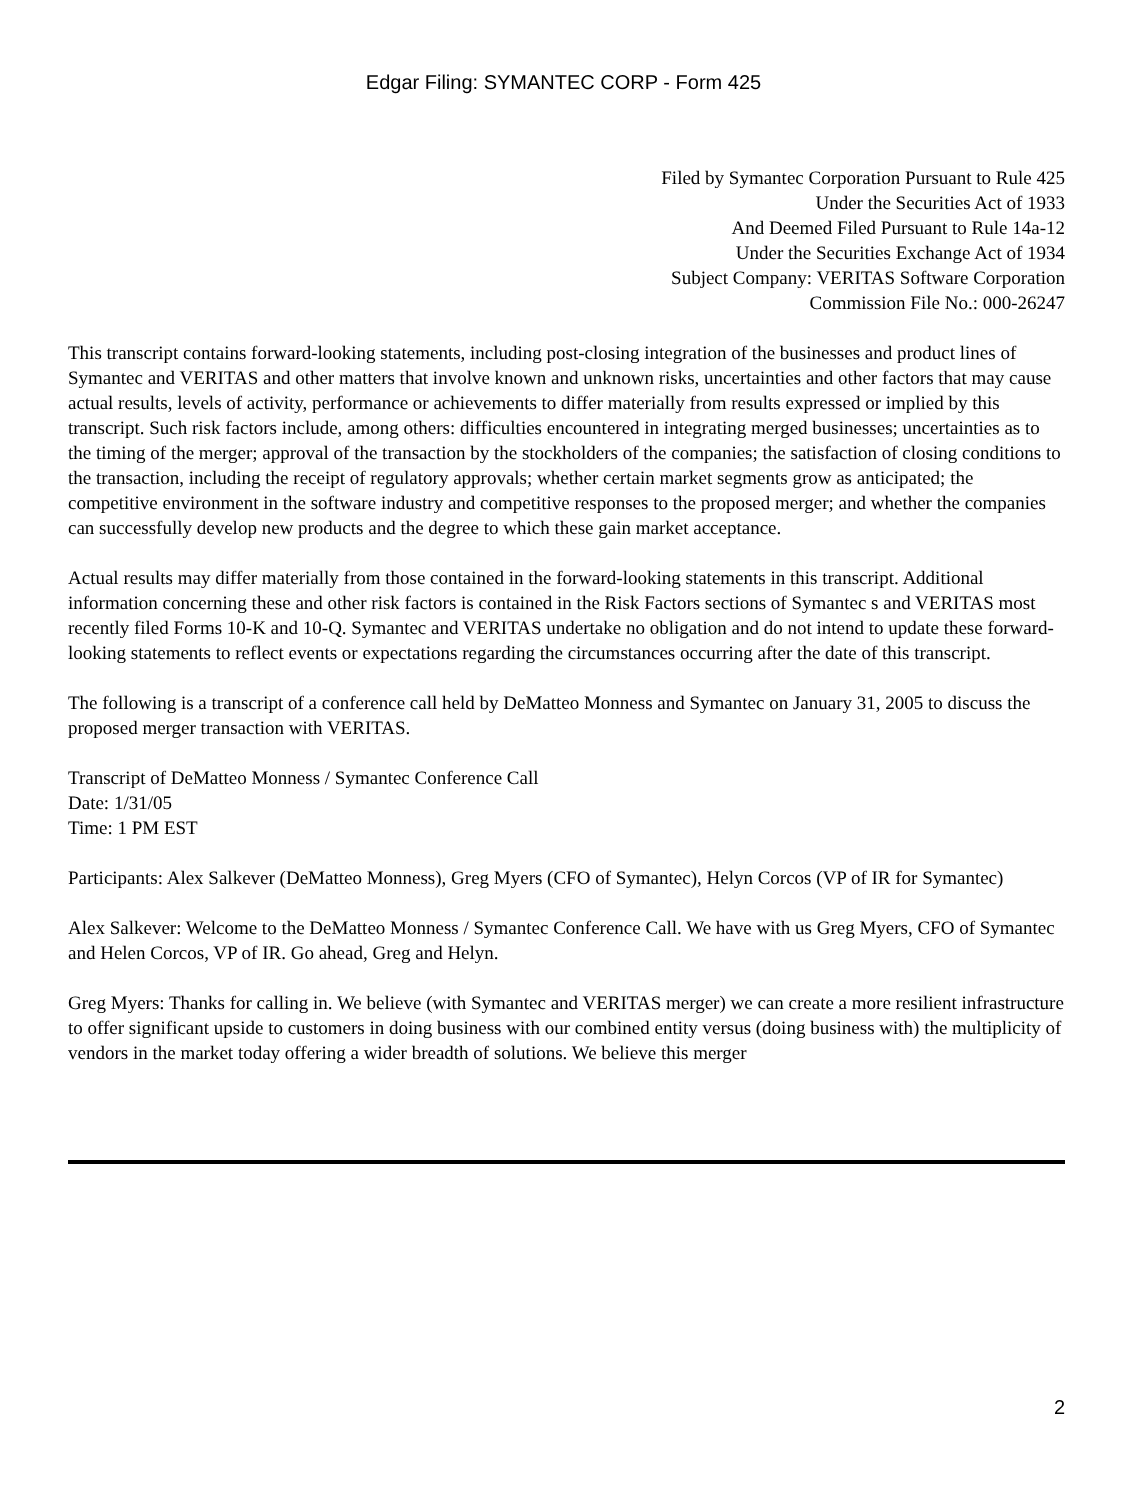Edgar Filing: SYMANTEC CORP - Form 425
Filed by Symantec Corporation Pursuant to Rule 425
Under the Securities Act of 1933
And Deemed Filed Pursuant to Rule 14a-12
Under the Securities Exchange Act of 1934
Subject Company: VERITAS Software Corporation
Commission File No.: 000-26247
This transcript contains forward-looking statements, including post-closing integration of the businesses and product lines of Symantec and VERITAS and other matters that involve known and unknown risks, uncertainties and other factors that may cause actual results, levels of activity, performance or achievements to differ materially from results expressed or implied by this transcript. Such risk factors include, among others: difficulties encountered in integrating merged businesses; uncertainties as to the timing of the merger; approval of the transaction by the stockholders of the companies; the satisfaction of closing conditions to the transaction, including the receipt of regulatory approvals; whether certain market segments grow as anticipated; the competitive environment in the software industry and competitive responses to the proposed merger; and whether the companies can successfully develop new products and the degree to which these gain market acceptance.
Actual results may differ materially from those contained in the forward-looking statements in this transcript. Additional information concerning these and other risk factors is contained in the Risk Factors sections of Symantec s and VERITAS most recently filed Forms 10-K and 10-Q. Symantec and VERITAS undertake no obligation and do not intend to update these forward-looking statements to reflect events or expectations regarding the circumstances occurring after the date of this transcript.
The following is a transcript of a conference call held by DeMatteo Monness and Symantec on January 31, 2005 to discuss the proposed merger transaction with VERITAS.
Transcript of DeMatteo Monness / Symantec Conference Call
Date: 1/31/05
Time: 1 PM EST
Participants: Alex Salkever (DeMatteo Monness), Greg Myers (CFO of Symantec), Helyn Corcos (VP of IR for Symantec)
Alex Salkever: Welcome to the DeMatteo Monness / Symantec Conference Call. We have with us Greg Myers, CFO of Symantec and Helen Corcos, VP of IR. Go ahead, Greg and Helyn.
Greg Myers: Thanks for calling in. We believe (with Symantec and VERITAS merger) we can create a more resilient infrastructure to offer significant upside to customers in doing business with our combined entity versus (doing business with) the multiplicity of vendors in the market today offering a wider breadth of solutions. We believe this merger
2